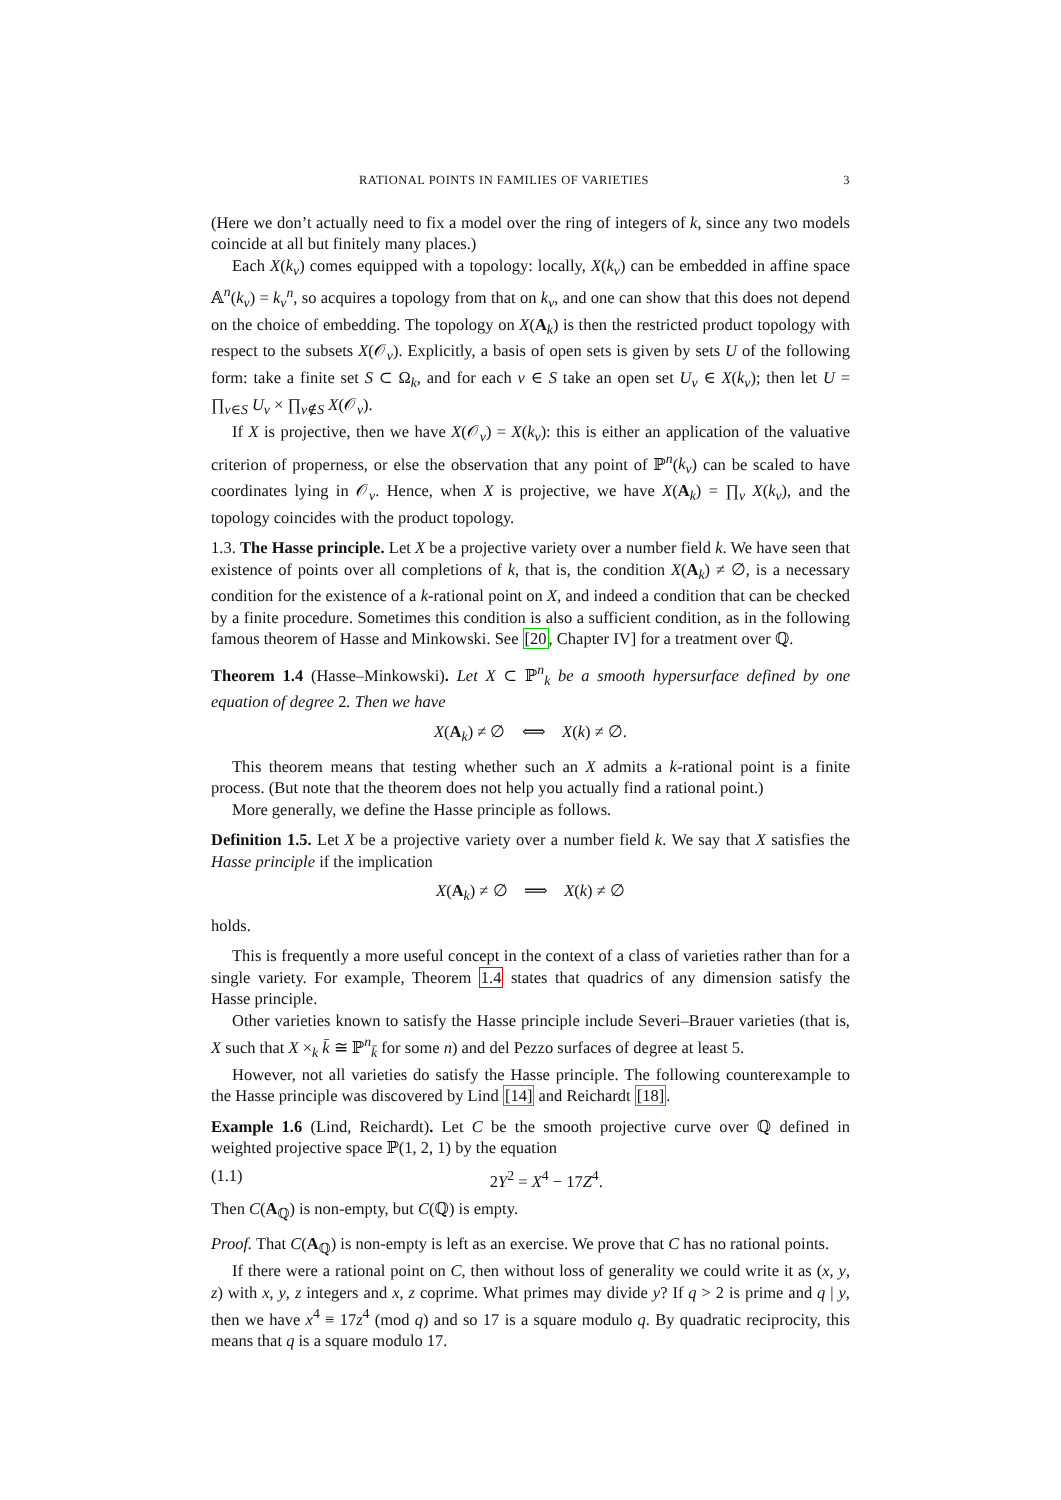RATIONAL POINTS IN FAMILIES OF VARIETIES 3
(Here we don’t actually need to fix a model over the ring of integers of k, since any two models coincide at all but finitely many places.)
Each X(k<sub>v</sub>) comes equipped with a topology: locally, X(k<sub>v</sub>) can be embedded in affine space 𝔸<sup>n</sup>(k<sub>v</sub>) = k<sub>v</sub><sup>n</sup>, so acquires a topology from that on k<sub>v</sub>, and one can show that this does not depend on the choice of embedding. The topology on X(A<sub>k</sub>) is then the restricted product topology with respect to the subsets X(𝒪<sub>v</sub>). Explicitly, a basis of open sets is given by sets U of the following form: take a finite set S ⊂ Ω<sub>k</sub>, and for each v ∈ S take an open set U<sub>v</sub> ∈ X(k<sub>v</sub>); then let U = ∏<sub>v∈S</sub> U<sub>v</sub> × ∏<sub>v∉S</sub> X(𝒪<sub>v</sub>).
If X is projective, then we have X(𝒪<sub>v</sub>) = X(k<sub>v</sub>): this is either an application of the valuative criterion of properness, or else the observation that any point of ℙ<sup>n</sup>(k<sub>v</sub>) can be scaled to have coordinates lying in 𝒪<sub>v</sub>. Hence, when X is projective, we have X(A<sub>k</sub>) = ∏<sub>v</sub> X(k<sub>v</sub>), and the topology coincides with the product topology.
1.3. The Hasse principle. Let X be a projective variety over a number field k. We have seen that existence of points over all completions of k, that is, the condition X(A<sub>k</sub>) ≠ ∅, is a necessary condition for the existence of a k-rational point on X, and indeed a condition that can be checked by a finite procedure. Sometimes this condition is also a sufficient condition, as in the following famous theorem of Hasse and Minkowski. See [20, Chapter IV] for a treatment over ℚ.
Theorem 1.4 (Hasse–Minkowski). Let X ⊂ ℙ<sup>n</sup><sub>k</sub> be a smooth hypersurface defined by one equation of degree 2. Then we have
X(A<sub>k</sub>) ≠ ∅ ⟺ X(k) ≠ ∅.
This theorem means that testing whether such an X admits a k-rational point is a finite process. (But note that the theorem does not help you actually find a rational point.)
More generally, we define the Hasse principle as follows.
Definition 1.5. Let X be a projective variety over a number field k. We say that X satisfies the Hasse principle if the implication
X(A<sub>k</sub>) ≠ ∅ ⟹ X(k) ≠ ∅
holds.
This is frequently a more useful concept in the context of a class of varieties rather than for a single variety. For example, Theorem 1.4 states that quadrics of any dimension satisfy the Hasse principle.
Other varieties known to satisfy the Hasse principle include Severi–Brauer varieties (that is, X such that X ×<sub>k</sub> k̄ ≅ ℙ<sup>n</sup><sub>k̄</sub> for some n) and del Pezzo surfaces of degree at least 5.
However, not all varieties do satisfy the Hasse principle. The following counterexample to the Hasse principle was discovered by Lind [14] and Reichardt [18].
Example 1.6 (Lind, Reichardt). Let C be the smooth projective curve over ℚ defined in weighted projective space ℙ(1, 2, 1) by the equation
(1.1) 2Y<sup>2</sup> = X<sup>4</sup> − 17Z<sup>4</sup>.
Then C(A<sub>ℚ</sub>) is non-empty, but C(ℚ) is empty.
Proof. That C(A<sub>ℚ</sub>) is non-empty is left as an exercise. We prove that C has no rational points.
If there were a rational point on C, then without loss of generality we could write it as (x, y, z) with x, y, z integers and x, z coprime. What primes may divide y? If q > 2 is prime and q | y, then we have x<sup>4</sup> ≡ 17z<sup>4</sup> (mod q) and so 17 is a square modulo q. By quadratic reciprocity, this means that q is a square modulo 17.